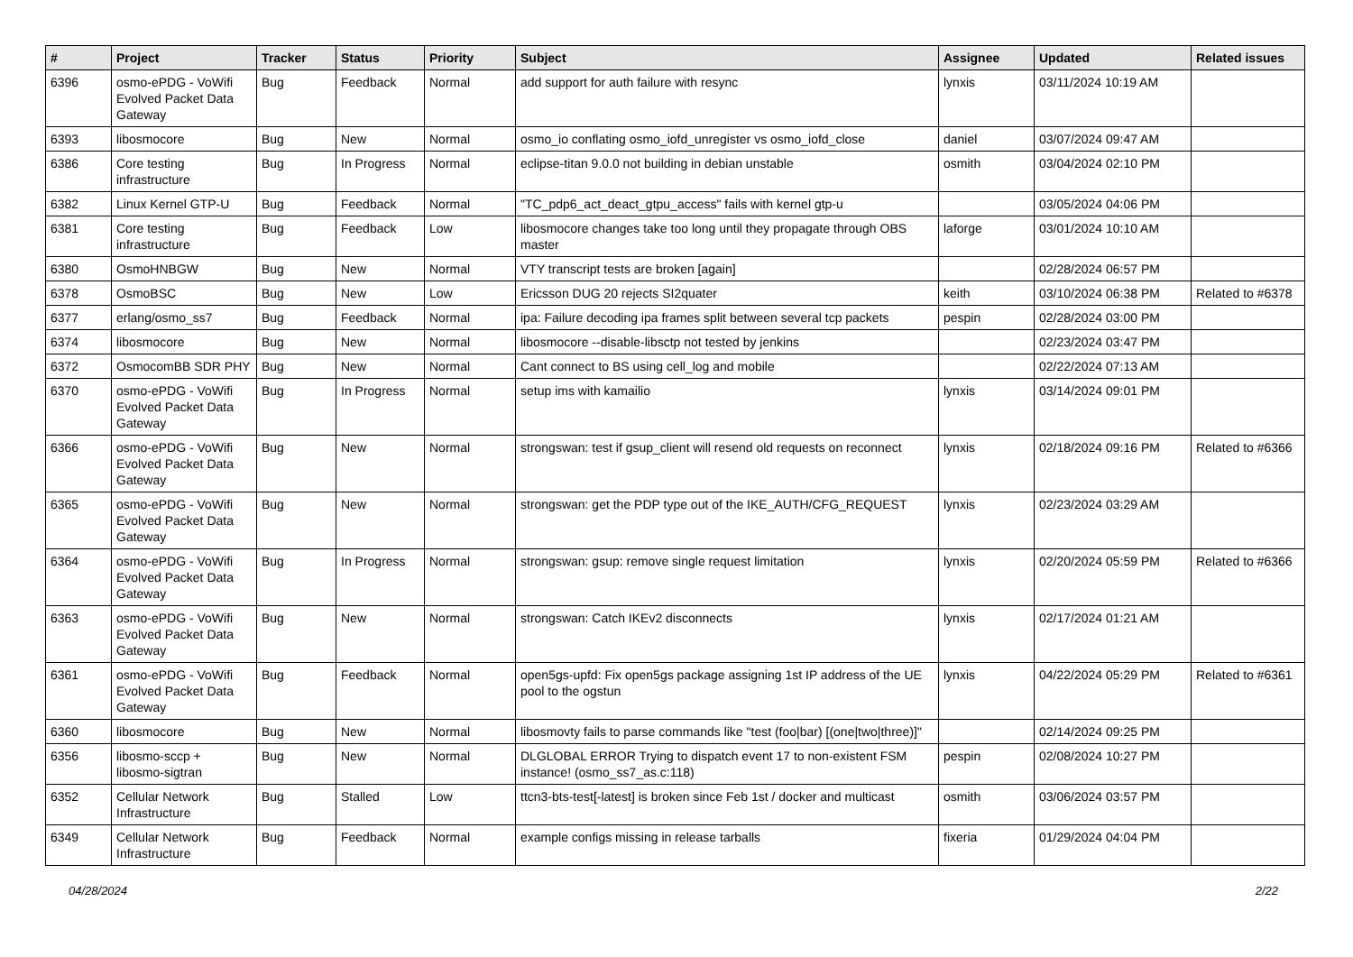| # | Project | Tracker | Status | Priority | Subject | Assignee | Updated | Related issues |
| --- | --- | --- | --- | --- | --- | --- | --- | --- |
| 6396 | osmo-ePDG - VoWifi Evolved Packet Data Gateway | Bug | Feedback | Normal | add support for auth failure with resync | lynxis | 03/11/2024 10:19 AM | |
| 6393 | libosmocore | Bug | New | Normal | osmo_io conflating osmo_iofd_unregister vs osmo_iofd_close | daniel | 03/07/2024 09:47 AM | |
| 6386 | Core testing infrastructure | Bug | In Progress | Normal | eclipse-titan 9.0.0 not building in debian unstable | osmith | 03/04/2024 02:10 PM | |
| 6382 | Linux Kernel GTP-U | Bug | Feedback | Normal | "TC_pdp6_act_deact_gtpu_access" fails with kernel gtp-u | | 03/05/2024 04:06 PM | |
| 6381 | Core testing infrastructure | Bug | Feedback | Low | libosmocore changes take too long until they propagate through OBS master | laforge | 03/01/2024 10:10 AM | |
| 6380 | OsmoHNBGW | Bug | New | Normal | VTY transcript tests are broken [again] | | 02/28/2024 06:57 PM | |
| 6378 | OsmoBSC | Bug | New | Low | Ericsson DUG 20 rejects SI2quater | keith | 03/10/2024 06:38 PM | Related to #6378 |
| 6377 | erlang/osmo_ss7 | Bug | Feedback | Normal | ipa: Failure decoding ipa frames split between several tcp packets | pespin | 02/28/2024 03:00 PM | |
| 6374 | libosmocore | Bug | New | Normal | libosmocore --disable-libsctp not tested by jenkins | | 02/23/2024 03:47 PM | |
| 6372 | OsmocomBB SDR PHY | Bug | New | Normal | Cant connect to BS using cell_log and mobile | | 02/22/2024 07:13 AM | |
| 6370 | osmo-ePDG - VoWifi Evolved Packet Data Gateway | Bug | In Progress | Normal | setup ims with kamailio | lynxis | 03/14/2024 09:01 PM | |
| 6366 | osmo-ePDG - VoWifi Evolved Packet Data Gateway | Bug | New | Normal | strongswan: test if gsup_client will resend old requests on reconnect | lynxis | 02/18/2024 09:16 PM | Related to #6366 |
| 6365 | osmo-ePDG - VoWifi Evolved Packet Data Gateway | Bug | New | Normal | strongswan: get the PDP type out of the IKE_AUTH/CFG_REQUEST | lynxis | 02/23/2024 03:29 AM | |
| 6364 | osmo-ePDG - VoWifi Evolved Packet Data Gateway | Bug | In Progress | Normal | strongswan: gsup: remove single request limitation | lynxis | 02/20/2024 05:59 PM | Related to #6366 |
| 6363 | osmo-ePDG - VoWifi Evolved Packet Data Gateway | Bug | New | Normal | strongswan: Catch IKEv2 disconnects | lynxis | 02/17/2024 01:21 AM | |
| 6361 | osmo-ePDG - VoWifi Evolved Packet Data Gateway | Bug | Feedback | Normal | open5gs-upfd: Fix open5gs package assigning 1st IP address of the UE pool to the ogstun | lynxis | 04/22/2024 05:29 PM | Related to #6361 |
| 6360 | libosmocore | Bug | New | Normal | libosmovty fails to parse commands like "test (foo/bar) [(one/two/three)]" | | 02/14/2024 09:25 PM | |
| 6356 | libosmo-sccp + libosmo-sigtran | Bug | New | Normal | DLGLOBAL ERROR Trying to dispatch event 17 to non-existent FSM instance! (osmo_ss7_as.c:118) | pespin | 02/08/2024 10:27 PM | |
| 6352 | Cellular Network Infrastructure | Bug | Stalled | Low | ttcn3-bts-test[-latest] is broken since Feb 1st / docker and multicast | osmith | 03/06/2024 03:57 PM | |
| 6349 | Cellular Network Infrastructure | Bug | Feedback | Normal | example configs missing in release tarballs | fixeria | 01/29/2024 04:04 PM | |
04/28/2024 2/22